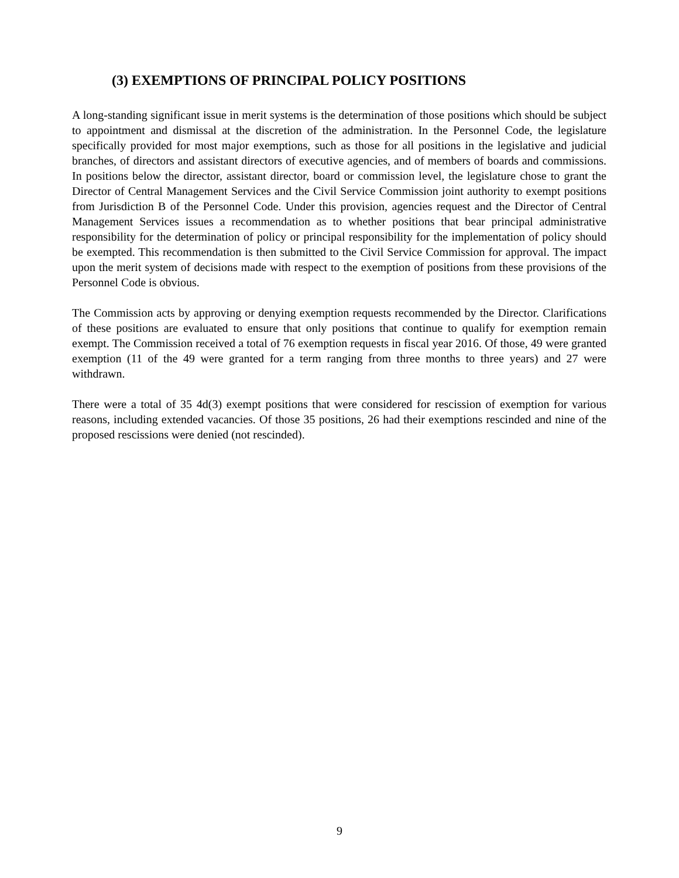(3) EXEMPTIONS OF PRINCIPAL POLICY POSITIONS
A long-standing significant issue in merit systems is the determination of those positions which should be subject to appointment and dismissal at the discretion of the administration. In the Personnel Code, the legislature specifically provided for most major exemptions, such as those for all positions in the legislative and judicial branches, of directors and assistant directors of executive agencies, and of members of boards and commissions. In positions below the director, assistant director, board or commission level, the legislature chose to grant the Director of Central Management Services and the Civil Service Commission joint authority to exempt positions from Jurisdiction B of the Personnel Code. Under this provision, agencies request and the Director of Central Management Services issues a recommendation as to whether positions that bear principal administrative responsibility for the determination of policy or principal responsibility for the implementation of policy should be exempted. This recommendation is then submitted to the Civil Service Commission for approval. The impact upon the merit system of decisions made with respect to the exemption of positions from these provisions of the Personnel Code is obvious.
The Commission acts by approving or denying exemption requests recommended by the Director. Clarifications of these positions are evaluated to ensure that only positions that continue to qualify for exemption remain exempt. The Commission received a total of 76 exemption requests in fiscal year 2016. Of those, 49 were granted exemption (11 of the 49 were granted for a term ranging from three months to three years) and 27 were withdrawn.
There were a total of 35 4d(3) exempt positions that were considered for rescission of exemption for various reasons, including extended vacancies. Of those 35 positions, 26 had their exemptions rescinded and nine of the proposed rescissions were denied (not rescinded).
9